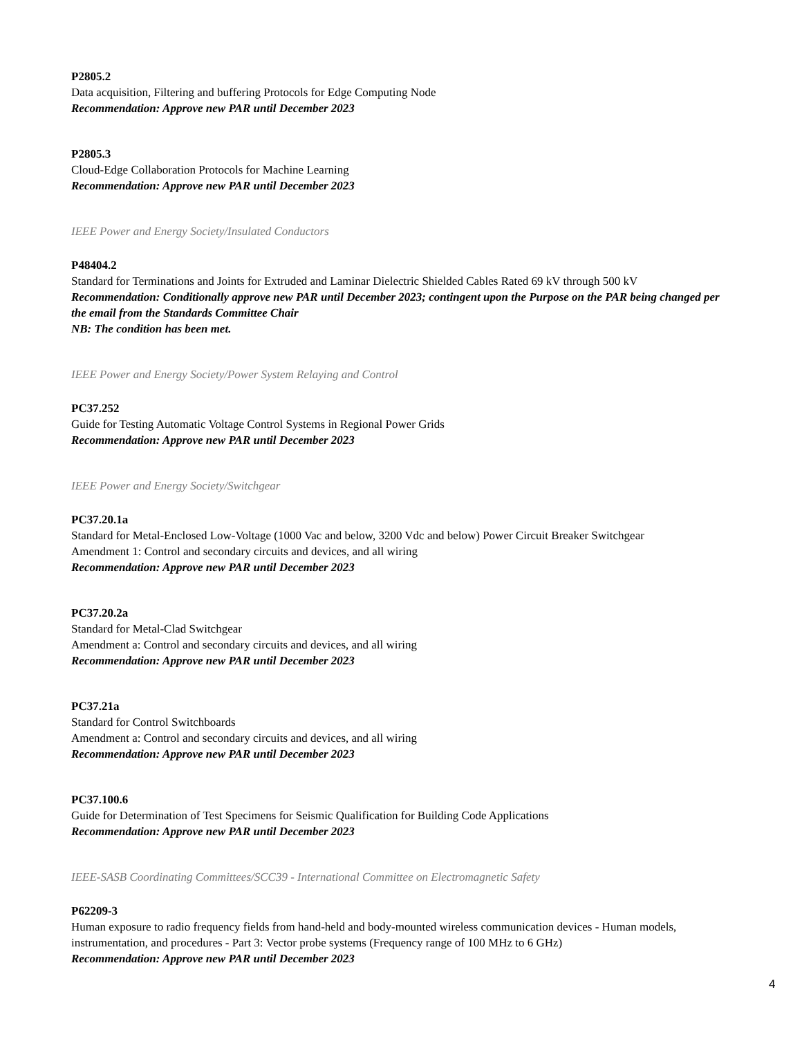P2805.2
Data acquisition, Filtering and buffering Protocols for Edge Computing Node
Recommendation: Approve new PAR until December 2023
P2805.3
Cloud-Edge Collaboration Protocols for Machine Learning
Recommendation: Approve new PAR until December 2023
IEEE Power and Energy Society/Insulated Conductors
P48404.2
Standard for Terminations and Joints for Extruded and Laminar Dielectric Shielded Cables Rated 69 kV through 500 kV
Recommendation: Conditionally approve new PAR until December 2023; contingent upon the Purpose on the PAR being changed per the email from the Standards Committee Chair
NB: The condition has been met.
IEEE Power and Energy Society/Power System Relaying and Control
PC37.252
Guide for Testing Automatic Voltage Control Systems in Regional Power Grids
Recommendation: Approve new PAR until December 2023
IEEE Power and Energy Society/Switchgear
PC37.20.1a
Standard for Metal-Enclosed Low-Voltage (1000 Vac and below, 3200 Vdc and below) Power Circuit Breaker Switchgear
Amendment 1: Control and secondary circuits and devices, and all wiring
Recommendation: Approve new PAR until December 2023
PC37.20.2a
Standard for Metal-Clad Switchgear
Amendment a: Control and secondary circuits and devices, and all wiring
Recommendation: Approve new PAR until December 2023
PC37.21a
Standard for Control Switchboards
Amendment a: Control and secondary circuits and devices, and all wiring
Recommendation: Approve new PAR until December 2023
PC37.100.6
Guide for Determination of Test Specimens for Seismic Qualification for Building Code Applications
Recommendation: Approve new PAR until December 2023
IEEE-SASB Coordinating Committees/SCC39 - International Committee on Electromagnetic Safety
P62209-3
Human exposure to radio frequency fields from hand-held and body-mounted wireless communication devices - Human models, instrumentation, and procedures - Part 3: Vector probe systems (Frequency range of 100 MHz to 6 GHz)
Recommendation: Approve new PAR until December 2023
4